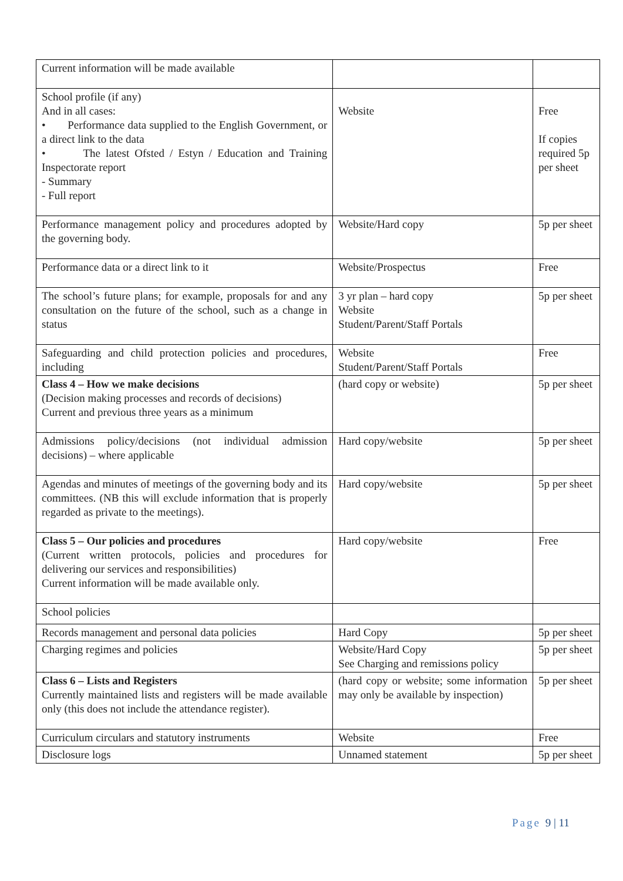| Current information will be made available | | |
| School profile (if any) And in all cases: • Performance data supplied to the English Government, or a direct link to the data • The latest Ofsted / Estyn / Education and Training Inspectorate report - Summary - Full report | Website | Free If copies required 5p per sheet |
| Performance management policy and procedures adopted by the governing body. | Website/Hard copy | 5p per sheet |
| Performance data or a direct link to it | Website/Prospectus | Free |
| The school’s future plans; for example, proposals for and any consultation on the future of the school, such as a change in status | 3 yr plan – hard copy Website Student/Parent/Staff Portals | 5p per sheet |
| Safeguarding and child protection policies and procedures, including | Website Student/Parent/Staff Portals | Free |
| Class 4 – How we make decisions (Decision making processes and records of decisions) Current and previous three years as a minimum | (hard copy or website) | 5p per sheet |
| Admissions policy/decisions (not individual admission decisions) – where applicable | Hard copy/website | 5p per sheet |
| Agendas and minutes of meetings of the governing body and its committees. (NB this will exclude information that is properly regarded as private to the meetings). | Hard copy/website | 5p per sheet |
| Class 5 – Our policies and procedures (Current written protocols, policies and procedures for delivering our services and responsibilities) Current information will be made available only. | Hard copy/website | Free |
| School policies | | |
| Records management and personal data policies | Hard Copy | 5p per sheet |
| Charging regimes and policies | Website/Hard Copy See Charging and remissions policy | 5p per sheet |
| Class 6 – Lists and Registers Currently maintained lists and registers will be made available only (this does not include the attendance register). | (hard copy or website; some information may only be available by inspection) | 5p per sheet |
| Curriculum circulars and statutory instruments | Website | Free |
| Disclosure logs | Unnamed statement | 5p per sheet |
Page 9 | 11